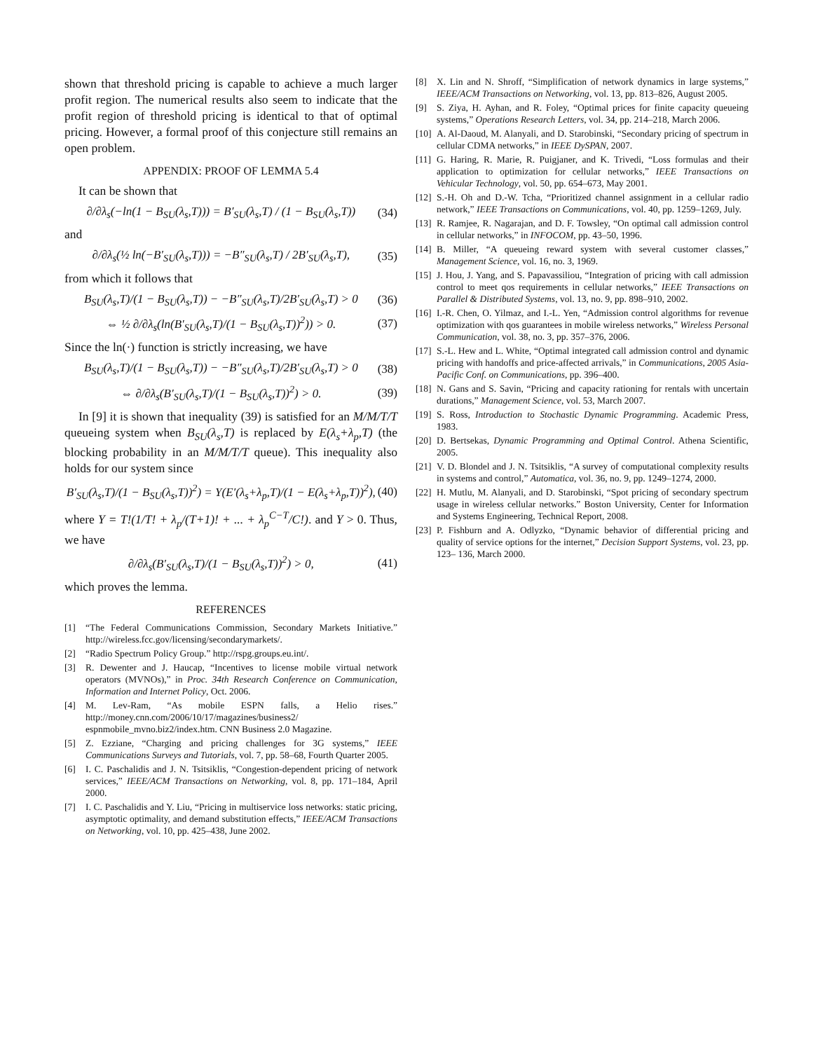shown that threshold pricing is capable to achieve a much larger profit region. The numerical results also seem to indicate that the profit region of threshold pricing is identical to that of optimal pricing. However, a formal proof of this conjecture still remains an open problem.
APPENDIX: PROOF OF LEMMA 5.4
It can be shown that
∂/∂λ<sub>s</sub>(−ln(1 − B<sub>SU</sub>(λ<sub>s</sub>,T))) = B′<sub>SU</sub>(λ<sub>s</sub>,T) / (1 − B<sub>SU</sub>(λ<sub>s</sub>,T)) (34)
and
∂/∂λ<sub>s</sub>(½ ln(−B′<sub>SU</sub>(λ<sub>s</sub>,T))) = −B″<sub>SU</sub>(λ<sub>s</sub>,T) / 2B′<sub>SU</sub>(λ<sub>s</sub>,T), (35)
from which it follows that
B<sub>SU</sub>(λ<sub>s</sub>,T)/(1 − B<sub>SU</sub>(λ<sub>s</sub>,T)) − −B″<sub>SU</sub>(λ<sub>s</sub>,T)/2B′<sub>SU</sub>(λ<sub>s</sub>,T) > 0 (36)
⇔ ½ ∂/∂λ<sub>s</sub>(ln(B′<sub>SU</sub>(λ<sub>s</sub>,T)/(1 − B<sub>SU</sub>(λ<sub>s</sub>,T))<sup>2</sup>)) > 0. (37)
Since the ln(·) function is strictly increasing, we have
B<sub>SU</sub>(λ<sub>s</sub>,T)/(1 − B<sub>SU</sub>(λ<sub>s</sub>,T)) − −B″<sub>SU</sub>(λ<sub>s</sub>,T)/2B′<sub>SU</sub>(λ<sub>s</sub>,T) > 0 (38)
⇔ ∂/∂λ<sub>s</sub>(B′<sub>SU</sub>(λ<sub>s</sub>,T)/(1 − B<sub>SU</sub>(λ<sub>s</sub>,T))<sup>2</sup>) > 0. (39)
In [9] it is shown that inequality (39) is satisfied for an M/M/T/T queueing system when B<sub>SU</sub>(λ<sub>s</sub>,T) is replaced by E(λ<sub>s</sub>+λ<sub>p</sub>,T) (the blocking probability in an M/M/T/T queue). This inequality also holds for our system since
B′<sub>SU</sub>(λ<sub>s</sub>,T)/(1 − B<sub>SU</sub>(λ<sub>s</sub>,T))<sup>2</sup>) = Y(E′(λ<sub>s</sub>+λ<sub>p</sub>,T)/(1 − E(λ<sub>s</sub>+λ<sub>p</sub>,T))<sup>2</sup>), (40)
where Y = T!(1/T! + λ<sub>p</sub>/(T+1)! + ... + λ<sub>p</sub><sup>C−T</sup>/C!). and Y > 0. Thus, we have
∂/∂λ<sub>s</sub>(B′<sub>SU</sub>(λ<sub>s</sub>,T)/(1 − B<sub>SU</sub>(λ<sub>s</sub>,T))<sup>2</sup>) > 0, (41)
which proves the lemma.
REFERENCES
[1] “The Federal Communications Commission, Secondary Markets Initiative.” http://wireless.fcc.gov/licensing/secondarymarkets/.
[2] “Radio Spectrum Policy Group.” http://rspg.groups.eu.int/.
[3] R. Dewenter and J. Haucap, “Incentives to license mobile virtual network operators (MVNOs),” in Proc. 34th Research Conference on Communication, Information and Internet Policy, Oct. 2006.
[4] M. Lev-Ram, “As mobile ESPN falls, a Helio rises.” http://money.cnn.com/2006/10/17/magazines/business2/ espnmobile_mvno.biz2/index.htm. CNN Business 2.0 Magazine.
[5] Z. Ezziane, “Charging and pricing challenges for 3G systems,” IEEE Communications Surveys and Tutorials, vol. 7, pp. 58–68, Fourth Quarter 2005.
[6] I. C. Paschalidis and J. N. Tsitsiklis, “Congestion-dependent pricing of network services,” IEEE/ACM Transactions on Networking, vol. 8, pp. 171–184, April 2000.
[7] I. C. Paschalidis and Y. Liu, “Pricing in multiservice loss networks: static pricing, asymptotic optimality, and demand substitution effects,” IEEE/ACM Transactions on Networking, vol. 10, pp. 425–438, June 2002.
[8] X. Lin and N. Shroff, “Simplification of network dynamics in large systems,” IEEE/ACM Transactions on Networking, vol. 13, pp. 813–826, August 2005.
[9] S. Ziya, H. Ayhan, and R. Foley, “Optimal prices for finite capacity queueing systems,” Operations Research Letters, vol. 34, pp. 214–218, March 2006.
[10] A. Al-Daoud, M. Alanyali, and D. Starobinski, “Secondary pricing of spectrum in cellular CDMA networks,” in IEEE DySPAN, 2007.
[11] G. Haring, R. Marie, R. Puigjaner, and K. Trivedi, “Loss formulas and their application to optimization for cellular networks,” IEEE Transactions on Vehicular Technology, vol. 50, pp. 654–673, May 2001.
[12] S.-H. Oh and D.-W. Tcha, “Prioritized channel assignment in a cellular radio network,” IEEE Transactions on Communications, vol. 40, pp. 1259–1269, July.
[13] R. Ramjee, R. Nagarajan, and D. F. Towsley, “On optimal call admission control in cellular networks,” in INFOCOM, pp. 43–50, 1996.
[14] B. Miller, “A queueing reward system with several customer classes,” Management Science, vol. 16, no. 3, 1969.
[15] J. Hou, J. Yang, and S. Papavassiliou, “Integration of pricing with call admission control to meet qos requirements in cellular networks,” IEEE Transactions on Parallel & Distributed Systems, vol. 13, no. 9, pp. 898–910, 2002.
[16] I.-R. Chen, O. Yilmaz, and I.-L. Yen, “Admission control algorithms for revenue optimization with qos guarantees in mobile wireless networks,” Wireless Personal Communication, vol. 38, no. 3, pp. 357–376, 2006.
[17] S.-L. Hew and L. White, “Optimal integrated call admission control and dynamic pricing with handoffs and price-affected arrivals,” in Communications, 2005 Asia-Pacific Conf. on Communications, pp. 396–400.
[18] N. Gans and S. Savin, “Pricing and capacity rationing for rentals with uncertain durations,” Management Science, vol. 53, March 2007.
[19] S. Ross, Introduction to Stochastic Dynamic Programming. Academic Press, 1983.
[20] D. Bertsekas, Dynamic Programming and Optimal Control. Athena Scientific, 2005.
[21] V. D. Blondel and J. N. Tsitsiklis, “A survey of computational complexity results in systems and control,” Automatica, vol. 36, no. 9, pp. 1249–1274, 2000.
[22] H. Mutlu, M. Alanyali, and D. Starobinski, “Spot pricing of secondary spectrum usage in wireless cellular networks.” Boston University, Center for Information and Systems Engineering, Technical Report, 2008.
[23] P. Fishburn and A. Odlyzko, “Dynamic behavior of differential pricing and quality of service options for the internet,” Decision Support Systems, vol. 23, pp. 123– 136, March 2000.